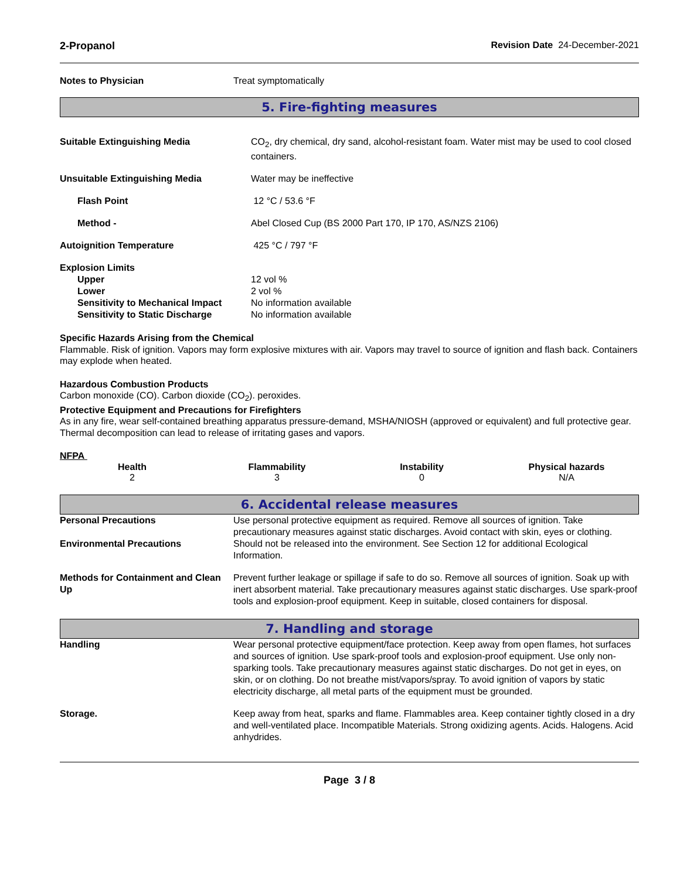2-Propanol Revision Date 24-December-2021
| Notes to Physician | Treat symptomatically |
5. Fire-fighting measures
| Suitable Extinguishing Media | CO<sub>2</sub>, dry chemical, dry sand, alcohol-resistant foam. Water mist may be used to cool closed containers. |
| Unsuitable Extinguishing Media | Water may be ineffective |
| Flash Point | 12 °C / 53.6 °F |
| Method - | Abel Closed Cup (BS 2000 Part 170, IP 170, AS/NZS 2106) |
| Autoignition Temperature | 425 °C / 797 °F |
| Explosion Limits | |
| Upper | 12 vol % |
| Lower | 2 vol % |
| Sensitivity to Mechanical Impact | No information available |
| Sensitivity to Static Discharge | No information available |
Specific Hazards Arising from the Chemical
Flammable. Risk of ignition. Vapors may form explosive mixtures with air. Vapors may travel to source of ignition and flash back. Containers may explode when heated.
Hazardous Combustion Products
Carbon monoxide (CO). Carbon dioxide (CO<sub>2</sub>). peroxides.
Protective Equipment and Precautions for Firefighters
As in any fire, wear self-contained breathing apparatus pressure-demand, MSHA/NIOSH (approved or equivalent) and full protective gear. Thermal decomposition can lead to release of irritating gases and vapors.
NFPA
Health
2
Flammability
3
Instability
0
Physical hazards
N/A
6. Accidental release measures
| Personal Precautions | Use personal protective equipment as required. Remove all sources of ignition. Take precautionary measures against static discharges. Avoid contact with skin, eyes or clothing. |
| Environmental Precautions | Should not be released into the environment. See Section 12 for additional Ecological Information. |
| Methods for Containment and Clean Up | Prevent further leakage or spillage if safe to do so. Remove all sources of ignition. Soak up with inert absorbent material. Take precautionary measures against static discharges. Use spark-proof tools and explosion-proof equipment. Keep in suitable, closed containers for disposal. |
7. Handling and storage
| Handling | Wear personal protective equipment/face protection. Keep away from open flames, hot surfaces and sources of ignition. Use spark-proof tools and explosion-proof equipment. Use only non-sparking tools. Take precautionary measures against static discharges. Do not get in eyes, on skin, or on clothing. Do not breathe mist/vapors/spray. To avoid ignition of vapors by static electricity discharge, all metal parts of the equipment must be grounded. |
| Storage. | Keep away from heat, sparks and flame. Flammables area. Keep container tightly closed in a dry and well-ventilated place. Incompatible Materials. Strong oxidizing agents. Acids. Halogens. Acid anhydrides. |
Page 3 / 8